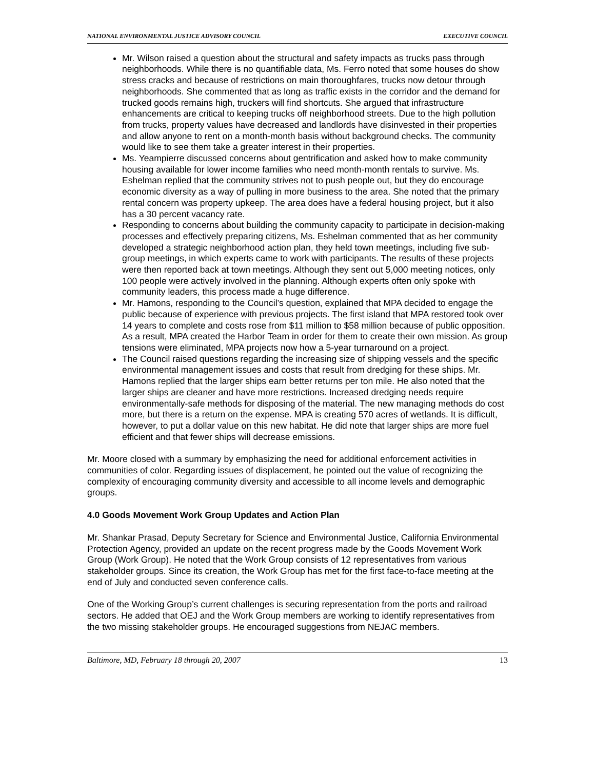NATIONAL ENVIRONMENTAL JUSTICE ADVISORY COUNCIL EXECUTIVE COUNCIL
Mr. Wilson raised a question about the structural and safety impacts as trucks pass through neighborhoods. While there is no quantifiable data, Ms. Ferro noted that some houses do show stress cracks and because of restrictions on main thoroughfares, trucks now detour through neighborhoods. She commented that as long as traffic exists in the corridor and the demand for trucked goods remains high, truckers will find shortcuts. She argued that infrastructure enhancements are critical to keeping trucks off neighborhood streets. Due to the high pollution from trucks, property values have decreased and landlords have disinvested in their properties and allow anyone to rent on a month-month basis without background checks. The community would like to see them take a greater interest in their properties.
Ms. Yeampierre discussed concerns about gentrification and asked how to make community housing available for lower income families who need month-month rentals to survive. Ms. Eshelman replied that the community strives not to push people out, but they do encourage economic diversity as a way of pulling in more business to the area. She noted that the primary rental concern was property upkeep. The area does have a federal housing project, but it also has a 30 percent vacancy rate.
Responding to concerns about building the community capacity to participate in decision-making processes and effectively preparing citizens, Ms. Eshelman commented that as her community developed a strategic neighborhood action plan, they held town meetings, including five sub-group meetings, in which experts came to work with participants. The results of these projects were then reported back at town meetings. Although they sent out 5,000 meeting notices, only 100 people were actively involved in the planning. Although experts often only spoke with community leaders, this process made a huge difference.
Mr. Hamons, responding to the Council’s question, explained that MPA decided to engage the public because of experience with previous projects. The first island that MPA restored took over 14 years to complete and costs rose from $11 million to $58 million because of public opposition. As a result, MPA created the Harbor Team in order for them to create their own mission. As group tensions were eliminated, MPA projects now how a 5-year turnaround on a project.
The Council raised questions regarding the increasing size of shipping vessels and the specific environmental management issues and costs that result from dredging for these ships. Mr. Hamons replied that the larger ships earn better returns per ton mile. He also noted that the larger ships are cleaner and have more restrictions. Increased dredging needs require environmentally-safe methods for disposing of the material. The new managing methods do cost more, but there is a return on the expense. MPA is creating 570 acres of wetlands. It is difficult, however, to put a dollar value on this new habitat. He did note that larger ships are more fuel efficient and that fewer ships will decrease emissions.
Mr. Moore closed with a summary by emphasizing the need for additional enforcement activities in communities of color. Regarding issues of displacement, he pointed out the value of recognizing the complexity of encouraging community diversity and accessible to all income levels and demographic groups.
4.0 Goods Movement Work Group Updates and Action Plan
Mr. Shankar Prasad, Deputy Secretary for Science and Environmental Justice, California Environmental Protection Agency, provided an update on the recent progress made by the Goods Movement Work Group (Work Group). He noted that the Work Group consists of 12 representatives from various stakeholder groups. Since its creation, the Work Group has met for the first face-to-face meeting at the end of July and conducted seven conference calls.
One of the Working Group’s current challenges is securing representation from the ports and railroad sectors. He added that OEJ and the Work Group members are working to identify representatives from the two missing stakeholder groups. He encouraged suggestions from NEJAC members.
Baltimore, MD, February 18 through 20, 2007 13